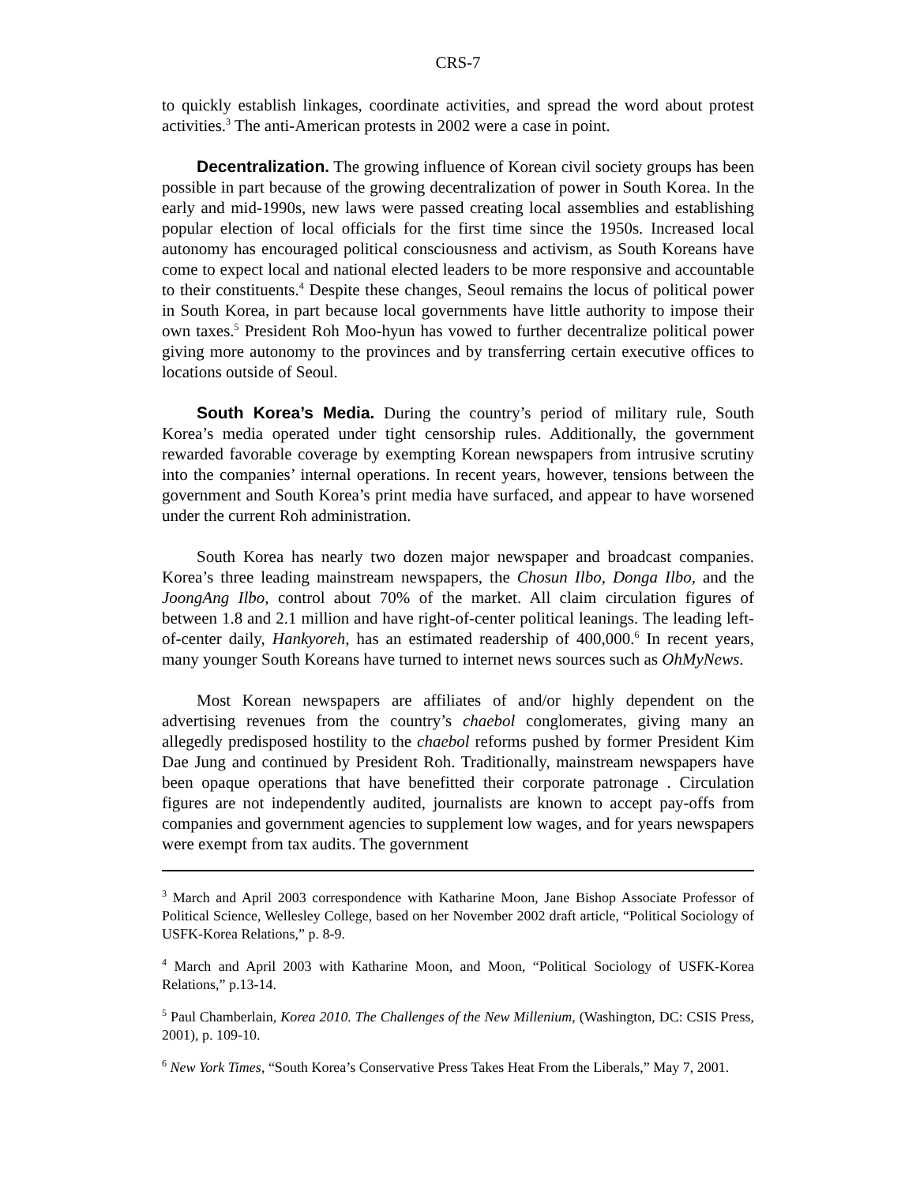CRS-7
to quickly establish linkages, coordinate activities, and spread the word about protest activities.<sup>3</sup> The anti-American protests in 2002 were a case in point.
Decentralization. The growing influence of Korean civil society groups has been possible in part because of the growing decentralization of power in South Korea. In the early and mid-1990s, new laws were passed creating local assemblies and establishing popular election of local officials for the first time since the 1950s. Increased local autonomy has encouraged political consciousness and activism, as South Koreans have come to expect local and national elected leaders to be more responsive and accountable to their constituents.<sup>4</sup> Despite these changes, Seoul remains the locus of political power in South Korea, in part because local governments have little authority to impose their own taxes.<sup>5</sup> President Roh Moo-hyun has vowed to further decentralize political power giving more autonomy to the provinces and by transferring certain executive offices to locations outside of Seoul.
South Korea’s Media. During the country’s period of military rule, South Korea’s media operated under tight censorship rules. Additionally, the government rewarded favorable coverage by exempting Korean newspapers from intrusive scrutiny into the companies’ internal operations. In recent years, however, tensions between the government and South Korea’s print media have surfaced, and appear to have worsened under the current Roh administration.
South Korea has nearly two dozen major newspaper and broadcast companies. Korea’s three leading mainstream newspapers, the Chosun Ilbo, Donga Ilbo, and the JoongAng Ilbo, control about 70% of the market. All claim circulation figures of between 1.8 and 2.1 million and have right-of-center political leanings. The leading left-of-center daily, Hankyoreh, has an estimated readership of 400,000.<sup>6</sup> In recent years, many younger South Koreans have turned to internet news sources such as OhMyNews.
Most Korean newspapers are affiliates of and/or highly dependent on the advertising revenues from the country’s chaebol conglomerates, giving many an allegedly predisposed hostility to the chaebol reforms pushed by former President Kim Dae Jung and continued by President Roh. Traditionally, mainstream newspapers have been opaque operations that have benefitted their corporate patronage . Circulation figures are not independently audited, journalists are known to accept pay-offs from companies and government agencies to supplement low wages, and for years newspapers were exempt from tax audits. The government
<sup>3</sup> March and April 2003 correspondence with Katharine Moon, Jane Bishop Associate Professor of Political Science, Wellesley College, based on her November 2002 draft article, “Political Sociology of USFK-Korea Relations,” p. 8-9.
<sup>4</sup> March and April 2003 with Katharine Moon, and Moon, “Political Sociology of USFK-Korea Relations,” p.13-14.
<sup>5</sup> Paul Chamberlain, Korea 2010. The Challenges of the New Millenium, (Washington, DC: CSIS Press, 2001), p. 109-10.
<sup>6</sup> New York Times, “South Korea’s Conservative Press Takes Heat From the Liberals,” May 7, 2001.